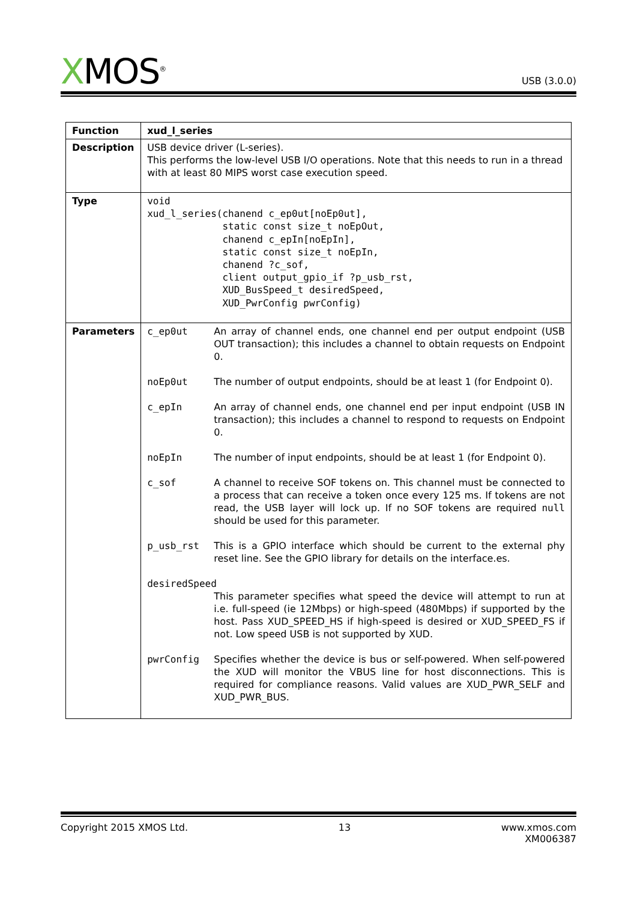XMOS<sup>®</sup>
USB (3.0.0)
| Function | xud_l_series |
| Description | USB device driver (L-series). This performs the low-level USB I/O operations. Note that this needs to run in a thread with at least 80 MIPS worst case execution speed. |
| Type | void xud_l_series(chanend c_ep0ut[noEp0ut], static const size_t noEpOut, chanend c_epIn[noEpIn], static const size_t noEpIn, chanend ?c_sof, client output_gpio_if ?p_usb_rst, XUD_BusSpeed_t desiredSpeed, XUD_PwrConfig pwrConfig) |
| Parameters | c_ep0ut An array of channel ends, one channel end per output endpoint (USB OUT transaction); this includes a channel to obtain requests on Endpoint 0. noEp0ut The number of output endpoints, should be at least 1 (for Endpoint 0). c_epIn An array of channel ends, one channel end per input endpoint (USB IN transaction); this includes a channel to respond to requests on Endpoint 0. noEpIn The number of input endpoints, should be at least 1 (for Endpoint 0). c_sof A channel to receive SOF tokens on. This channel must be connected to a process that can receive a token once every 125 ms. If tokens are not read, the USB layer will lock up. If no SOF tokens are required null should be used for this parameter. p_usb_rst This is a GPIO interface which should be current to the external phy reset line. See the GPIO library for details on the interface.es. desiredSpeed This parameter specifies what speed the device will attempt to run at i.e. full-speed (ie 12Mbps) or high-speed (480Mbps) if supported by the host. Pass XUD_SPEED_HS if high-speed is desired or XUD_SPEED_FS if not. Low speed USB is not supported by XUD. pwrConfig Specifies whether the device is bus or self-powered. When self-powered the XUD will monitor the VBUS line for host disconnections. This is required for compliance reasons. Valid values are XUD_PWR_SELF and XUD_PWR_BUS. |
Copyright 2015 XMOS Ltd. 13 www.xmos.com
XM006387